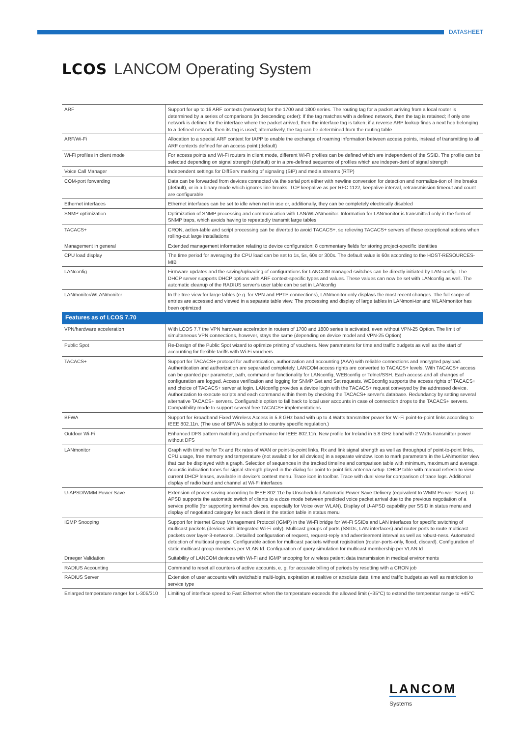DATASHEET
LCOS LANCOM Operating System
| ARF | Support for up to 16 ARF contexts (networks) for the 1700 and 1800 series. The routing tag for a packet arriving from a local router is determined by a series of comparisons (in descending order): If the tag matches with a defined network, then the tag is retained; if only one network is defined for the interface where the packet arrived, then the interface tag is taken; if a reverse ARP lookup finds a next hop belonging to a defined network, then its tag is used; alternatively, the tag can be determined from the routing table |
| ARF/Wi-Fi | Allocation to a special ARF context for IAPP to enable the exchange of roaming information between access points, instead of transmitting to all ARF contexts defined for an access point (default) |
| Wi-Fi profiles in client mode | For access points and Wi-Fi routers in client mode, different Wi-Fi profiles can be defined which are independent of the SSID. The profile can be selected depending on signal strength (default) or in a pre-defined sequence of profiles which are indepen-dent of signal strength |
| Voice Call Manager | Independent settings for DiffServ marking of signaling (SIP) and media streams (RTP) |
| COM-port forwarding | Data can be forwarded from devices connected via the serial port either with newline conversion for detection and normaliza-tion of line breaks (default), or in a binary mode which ignores line breaks. TCP keepalive as per RFC 1122, keepalive interval, retransmission timeout and count are configurable |
| Ethernet interfaces | Ethernet interfaces can be set to idle when not in use or, additionally, they can be completely electrically disabled |
| SNMP optimization | Optimization of SNMP processing and communication with LAN/WLANmonitor. Information for LANmonitor is transmitted only in the form of SNMP traps, which avoids having to repeatedly transmit large tables |
| TACACS+ | CRON, action-table and script processing can be diverted to avoid TACACS+, so relieving TACACS+ servers of these exceptional actions when rolling-out large installations |
| Management in general | Extended management information relating to device configuration; 8 commentary fields for storing project-specific identities |
| CPU load display | The time period for averaging the CPU load can be set to 1s, 5s, 60s or 300s. The default value is 60s according to the HOST-RESOURCES-MIB |
| LANconfig | Firmware updates and the saving/uploading of configurations for LANCOM managed switches can be directly initiated by LAN-config. The DHCP server supports DHCP options with ARF context-specific types and values. These values can now be set with LANconfig as well. The automatic cleanup of the RADIUS server's user table can be set in LANconfig |
| LANmonitor/WLANmonitor | In the tree view for large tables (e.g. for VPN and PPTP connections), LANmonitor only displays the most recent changes. The full scope of entries are accessed and viewed in a separate table view. The processing and display of large tables in LANmoni-tor and WLANmonitor has been optimized |
| Features as of LCOS 7.70 | |
| VPN/hardware acceleration | With LCOS 7.7 the VPN hardware accelration in routers of 1700 and 1800 series is activated, even without VPN-25 Option. The limit of simultaneous VPN connections, however, stays the same (depending on device model and VPN-25 Option) |
| Public Spot | Re-Design of the Public Spot wizard to optimize printing of vouchers. New parameters for time and traffic budgets as well as the start of accounting for flexible tariffs with Wi-Fi vouchers |
| TACACS+ | Support for TACACS+ protocol for authentication, authorization and accounting (AAA) with reliable connections and encrypted payload. Authentication and authorization are separated completely. LANCOM access rights are converted to TACACS+ levels. With TACACS+ access can be granted per parameter, path, command or functionality for LANconfig, WEBconfig or Telnet/SSH. Each access and all changes of configuration are logged. Access verification and logging for SNMP Get and Set requests. WEBconfig supports the access rights of TACACS+ and choice of TACACS+ server at login. LANconfig provides a device login with the TACACS+ request conveyed by the addressed device. Authorization to execute scripts and each command within them by checking the TACACS+ server's database. Redundancy by setting several alternative TACACS+ servers. Configurable option to fall back to local user accounts in case of connection drops to the TACACS+ servers. Compatibility mode to support several free TACACS+ implementations |
| BFWA | Support for Broadband Fixed Wireless Access in 5.8 GHz band with up to 4 Watts transmitter power for Wi-Fi point-to-point links according to IEEE 802.11n. (The use of BFWA is subject to country specific regulation.) |
| Outdoor Wi-Fi | Enhanced DFS pattern matching and performance for IEEE 802.11n. New profile for Ireland in 5.8 GHz band with 2 Watts transmitter power without DFS |
| LANmonitor | Graph with timeline for Tx and Rx rates of WAN or point-to-point links, Rx and link signal strength as well as throughput of point-to-point links, CPU usage, free memory and temperature (not available for all devices) in a separate window. Icon to mark parameters in the LANmonitor view that can be displayed with a graph. Selection of sequences in the tracked timeline and comparison table with minimum, maximum and average. Acoustic indication tones for signal strength played in the dialog for point-to-point link antenna setup. DHCP table with manual refresh to view current DHCP leases, available in device's context menu. Trace icon in toolbar. Trace with dual view for comparison of trace logs. Additional display of radio band and channel at Wi-Fi interfaces |
| U-APSD/WMM Power Save | Extension of power saving according to IEEE 802.11e by Unscheduled Automatic Power Save Delivery (equivalent to WMM Po-wer Save). U-APSD supports the automatic switch of clients to a doze mode between predicted voice packet arrival due to the previous negotiation of a service profile (for supporting terminal devices, especially for Voice over WLAN). Display of U-APSD capability per SSID in status menu and display of negotiated category for each client in the station table in status menu |
| IGMP Snooping | Support for Internet Group Management Protocol (IGMP) in the Wi-Fi bridge for Wi-Fi SSIDs and LAN interfaces for specific switching of multicast packets (devices with integrated Wi-Fi only). Multicast groups of ports (SSIDs, LAN interfaces) and router ports to route multicast packets over layer-3-networks. Detailled configuration of request, request-reply and advertisement interval as well as robust-ness. Automated detection of multicast groups. Configurable action for multicast packets without registration (router-ports-only, flood, discard). Configuration of static multicast group members per VLAN Id. Configuration of query simulation for multicast membership per VLAN Id |
| Draeger Validation | Suitability of LANCOM devices with Wi-Fi and IGMP snooping for wireless patient data transmission in medical environments |
| RADIUS Accounting | Command to reset all counters of active accounts, e. g. for accurate billing of periods by resetting with a CRON job |
| RADIUS Server | Extension of user accounts with switchable multi-login, expiration at realtive or absolute date, time and traffic budgets as well as restriction to service type |
| Enlarged temperature ranger for L-305/310 | Limiting of interface speed to Fast Ethernet when the temperature exceeds the allowed limit (+35°C) to extend the temperatur range to +45°C |
LANCOM
Systems